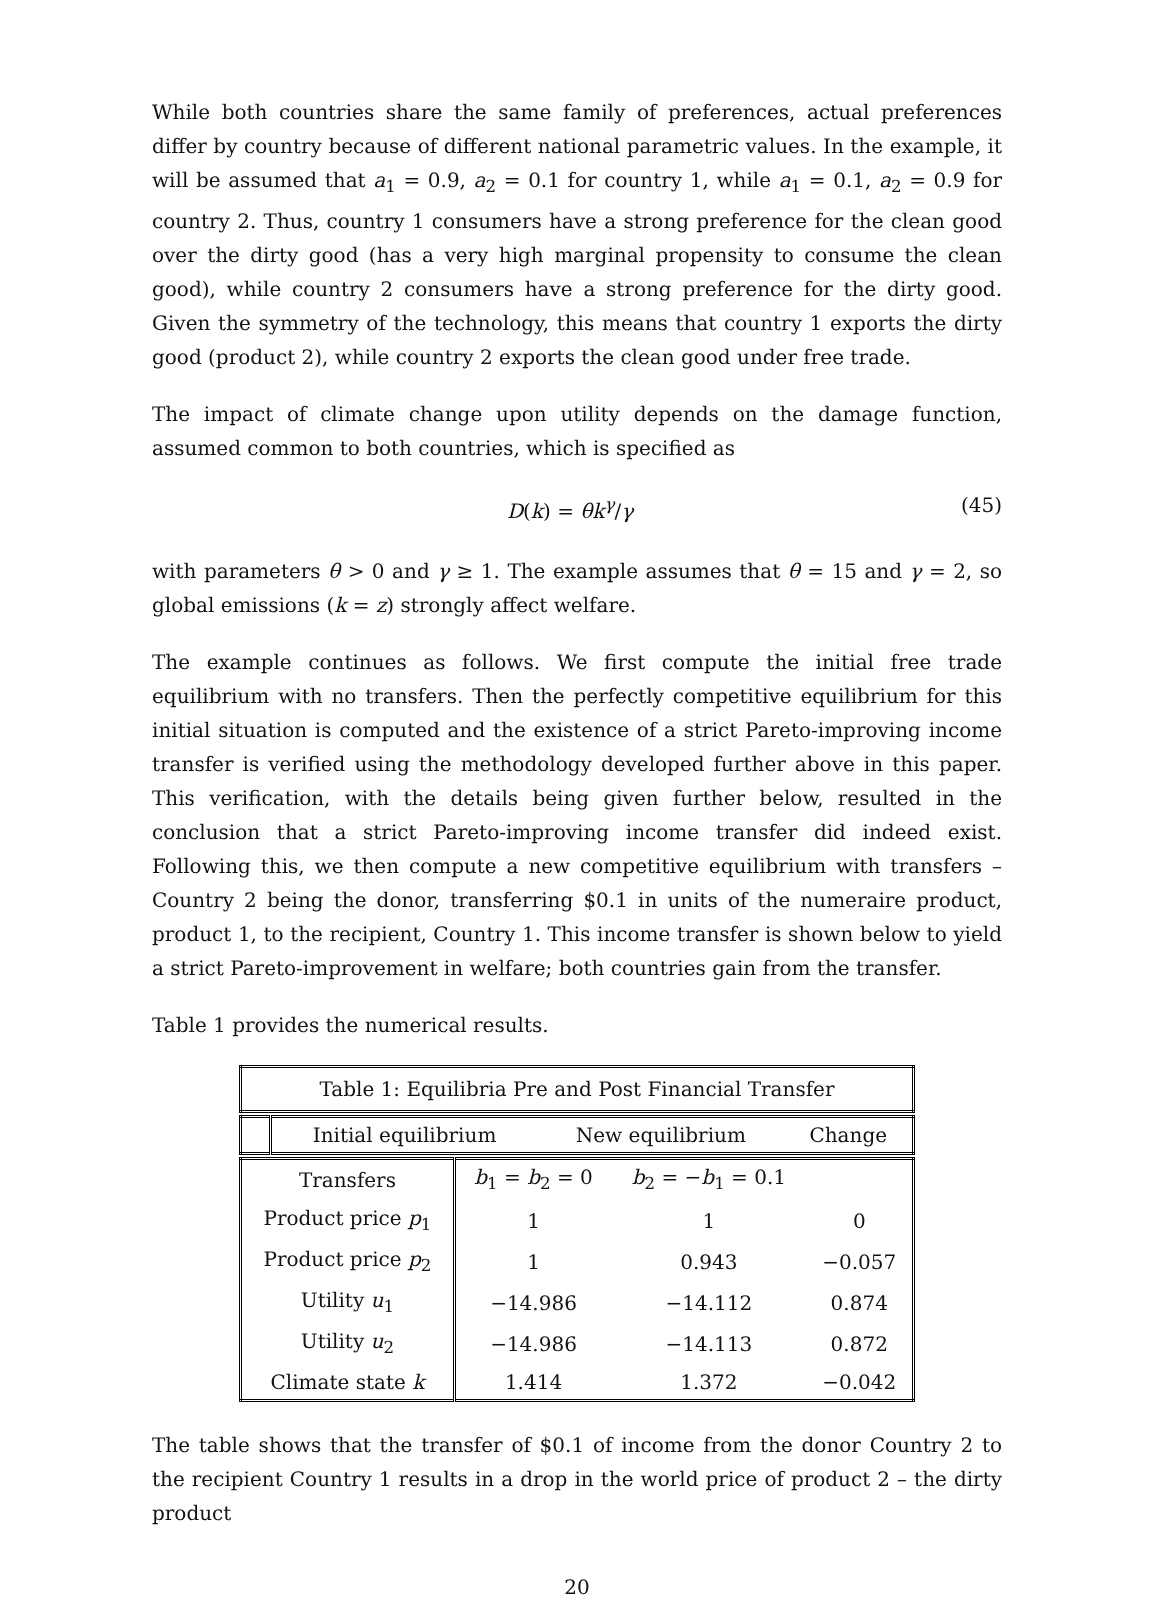While both countries share the same family of preferences, actual preferences differ by country because of different national parametric values. In the example, it will be assumed that a<sub>1</sub> = 0.9, a<sub>2</sub> = 0.1 for country 1, while a<sub>1</sub> = 0.1, a<sub>2</sub> = 0.9 for country 2. Thus, country 1 consumers have a strong preference for the clean good over the dirty good (has a very high marginal propensity to consume the clean good), while country 2 consumers have a strong preference for the dirty good. Given the symmetry of the technology, this means that country 1 exports the dirty good (product 2), while country 2 exports the clean good under free trade.
The impact of climate change upon utility depends on the damage function, assumed common to both countries, which is specified as
D(k) = θk<sup>γ</sup>/γ (45)
with parameters θ > 0 and γ ≥ 1. The example assumes that θ = 15 and γ = 2, so global emissions (k = z) strongly affect welfare.
The example continues as follows. We first compute the initial free trade equilibrium with no transfers. Then the perfectly competitive equilibrium for this initial situation is computed and the existence of a strict Pareto-improving income transfer is verified using the methodology developed further above in this paper. This verification, with the details being given further below, resulted in the conclusion that a strict Pareto-improving income transfer did indeed exist. Following this, we then compute a new competitive equilibrium with transfers – Country 2 being the donor, transferring $0.1 in units of the numeraire product, product 1, to the recipient, Country 1. This income transfer is shown below to yield a strict Pareto-improvement in welfare; both countries gain from the transfer.
Table 1 provides the numerical results.
| Table 1: Equilibria Pre and Post Financial Transfer |
| | Initial equilibrium | New equilibrium | Change |
| --- | --- | --- | --- |
| Transfers | b<sub>1</sub> = b<sub>2</sub> = 0 | b<sub>2</sub> = − b<sub>1</sub> = 0.1 | |
| Product price p<sub>1</sub> | 1 | 1 | 0 |
| Product price p<sub>2</sub> | 1 | 0.943 | −0.057 |
| Utility u<sub>1</sub> | −14.986 | −14.112 | 0.874 |
| Utility u<sub>2</sub> | −14.986 | −14.113 | 0.872 |
| Climate state k | 1.414 | 1.372 | −0.042 |
The table shows that the transfer of $0.1 of income from the donor Country 2 to the recipient Country 1 results in a drop in the world price of product 2 – the dirty product
20